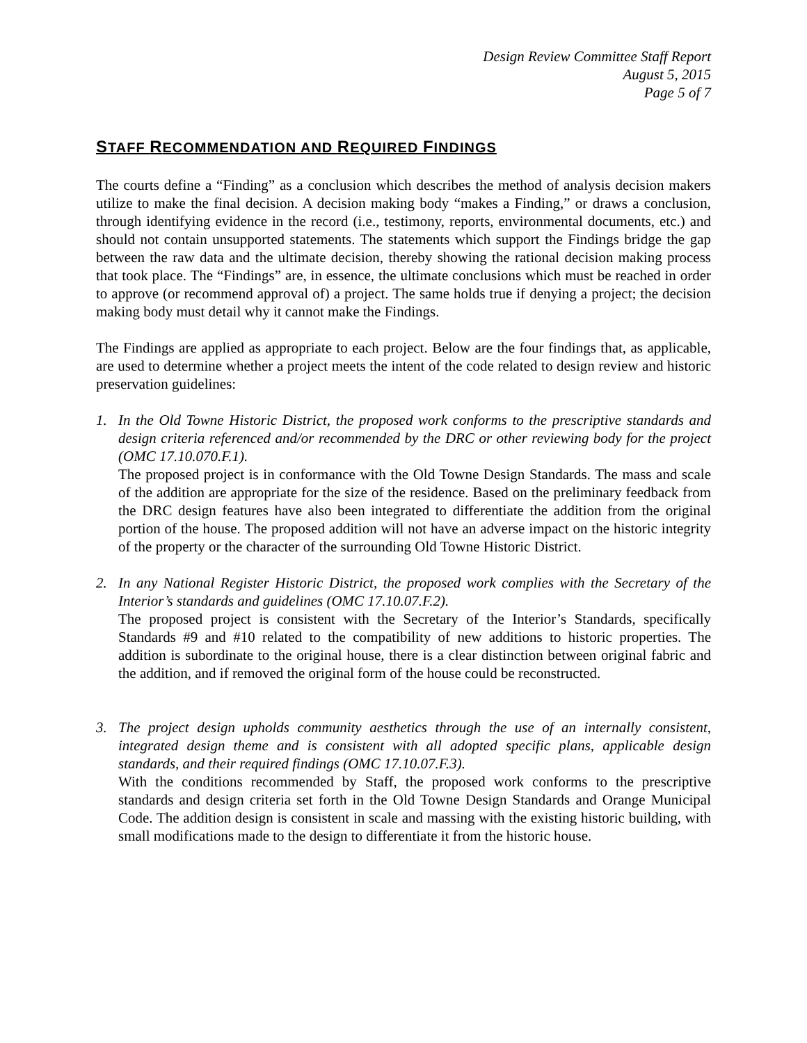Design Review Committee Staff Report
August 5, 2015
Page 5 of 7
STAFF RECOMMENDATION AND REQUIRED FINDINGS
The courts define a “Finding” as a conclusion which describes the method of analysis decision makers utilize to make the final decision. A decision making body “makes a Finding,” or draws a conclusion, through identifying evidence in the record (i.e., testimony, reports, environmental documents, etc.) and should not contain unsupported statements. The statements which support the Findings bridge the gap between the raw data and the ultimate decision, thereby showing the rational decision making process that took place. The “Findings” are, in essence, the ultimate conclusions which must be reached in order to approve (or recommend approval of) a project. The same holds true if denying a project; the decision making body must detail why it cannot make the Findings.
The Findings are applied as appropriate to each project. Below are the four findings that, as applicable, are used to determine whether a project meets the intent of the code related to design review and historic preservation guidelines:
1. In the Old Towne Historic District, the proposed work conforms to the prescriptive standards and design criteria referenced and/or recommended by the DRC or other reviewing body for the project (OMC 17.10.070.F.1).
The proposed project is in conformance with the Old Towne Design Standards. The mass and scale of the addition are appropriate for the size of the residence. Based on the preliminary feedback from the DRC design features have also been integrated to differentiate the addition from the original portion of the house. The proposed addition will not have an adverse impact on the historic integrity of the property or the character of the surrounding Old Towne Historic District.
2. In any National Register Historic District, the proposed work complies with the Secretary of the Interior’s standards and guidelines (OMC 17.10.07.F.2).
The proposed project is consistent with the Secretary of the Interior’s Standards, specifically Standards #9 and #10 related to the compatibility of new additions to historic properties. The addition is subordinate to the original house, there is a clear distinction between original fabric and the addition, and if removed the original form of the house could be reconstructed.
3. The project design upholds community aesthetics through the use of an internally consistent, integrated design theme and is consistent with all adopted specific plans, applicable design standards, and their required findings (OMC 17.10.07.F.3).
With the conditions recommended by Staff, the proposed work conforms to the prescriptive standards and design criteria set forth in the Old Towne Design Standards and Orange Municipal Code. The addition design is consistent in scale and massing with the existing historic building, with small modifications made to the design to differentiate it from the historic house.